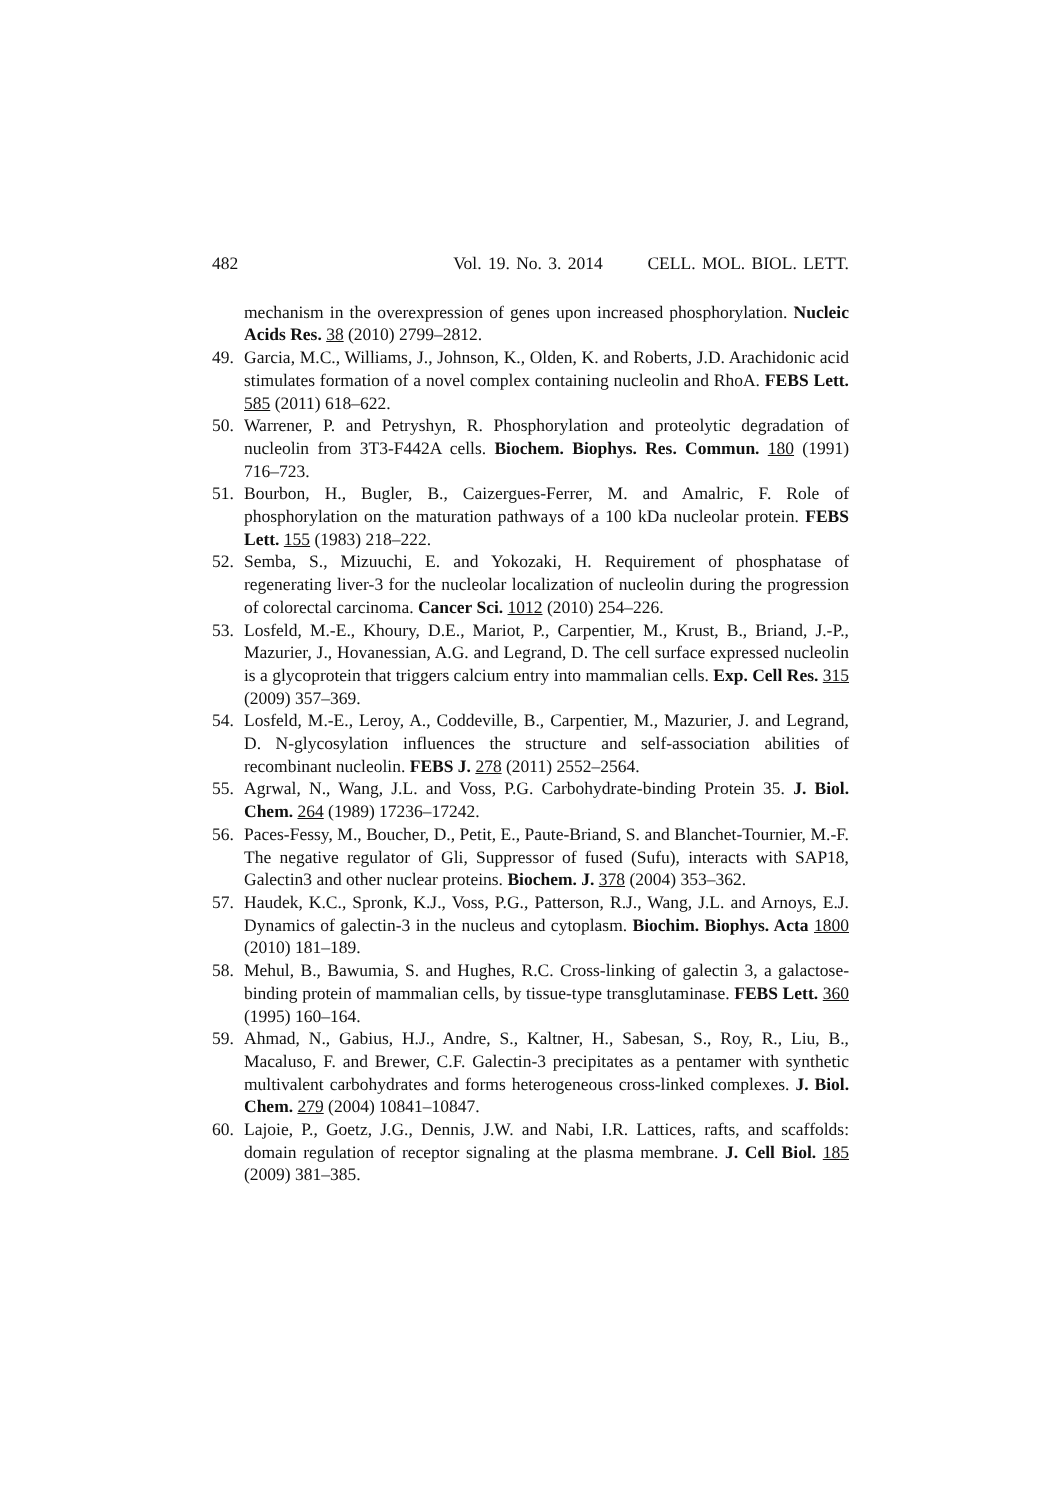482 Vol. 19. No. 3. 2014 CELL. MOL. BIOL. LETT.
mechanism in the overexpression of genes upon increased phosphorylation. Nucleic Acids Res. 38 (2010) 2799–2812.
49. Garcia, M.C., Williams, J., Johnson, K., Olden, K. and Roberts, J.D. Arachidonic acid stimulates formation of a novel complex containing nucleolin and RhoA. FEBS Lett. 585 (2011) 618–622.
50. Warrener, P. and Petryshyn, R. Phosphorylation and proteolytic degradation of nucleolin from 3T3-F442A cells. Biochem. Biophys. Res. Commun. 180 (1991) 716–723.
51. Bourbon, H., Bugler, B., Caizergues-Ferrer, M. and Amalric, F. Role of phosphorylation on the maturation pathways of a 100 kDa nucleolar protein. FEBS Lett. 155 (1983) 218–222.
52. Semba, S., Mizuuchi, E. and Yokozaki, H. Requirement of phosphatase of regenerating liver-3 for the nucleolar localization of nucleolin during the progression of colorectal carcinoma. Cancer Sci. 1012 (2010) 254–226.
53. Losfeld, M.-E., Khoury, D.E., Mariot, P., Carpentier, M., Krust, B., Briand, J.-P., Mazurier, J., Hovanessian, A.G. and Legrand, D. The cell surface expressed nucleolin is a glycoprotein that triggers calcium entry into mammalian cells. Exp. Cell Res. 315 (2009) 357–369.
54. Losfeld, M.-E., Leroy, A., Coddeville, B., Carpentier, M., Mazurier, J. and Legrand, D. N-glycosylation influences the structure and self-association abilities of recombinant nucleolin. FEBS J. 278 (2011) 2552–2564.
55. Agrwal, N., Wang, J.L. and Voss, P.G. Carbohydrate-binding Protein 35. J. Biol. Chem. 264 (1989) 17236–17242.
56. Paces-Fessy, M., Boucher, D., Petit, E., Paute-Briand, S. and Blanchet-Tournier, M.-F. The negative regulator of Gli, Suppressor of fused (Sufu), interacts with SAP18, Galectin3 and other nuclear proteins. Biochem. J. 378 (2004) 353–362.
57. Haudek, K.C., Spronk, K.J., Voss, P.G., Patterson, R.J., Wang, J.L. and Arnoys, E.J. Dynamics of galectin-3 in the nucleus and cytoplasm. Biochim. Biophys. Acta 1800 (2010) 181–189.
58. Mehul, B., Bawumia, S. and Hughes, R.C. Cross-linking of galectin 3, a galactose-binding protein of mammalian cells, by tissue-type transglutaminase. FEBS Lett. 360 (1995) 160–164.
59. Ahmad, N., Gabius, H.J., Andre, S., Kaltner, H., Sabesan, S., Roy, R., Liu, B., Macaluso, F. and Brewer, C.F. Galectin-3 precipitates as a pentamer with synthetic multivalent carbohydrates and forms heterogeneous cross-linked complexes. J. Biol. Chem. 279 (2004) 10841–10847.
60. Lajoie, P., Goetz, J.G., Dennis, J.W. and Nabi, I.R. Lattices, rafts, and scaffolds: domain regulation of receptor signaling at the plasma membrane. J. Cell Biol. 185 (2009) 381–385.